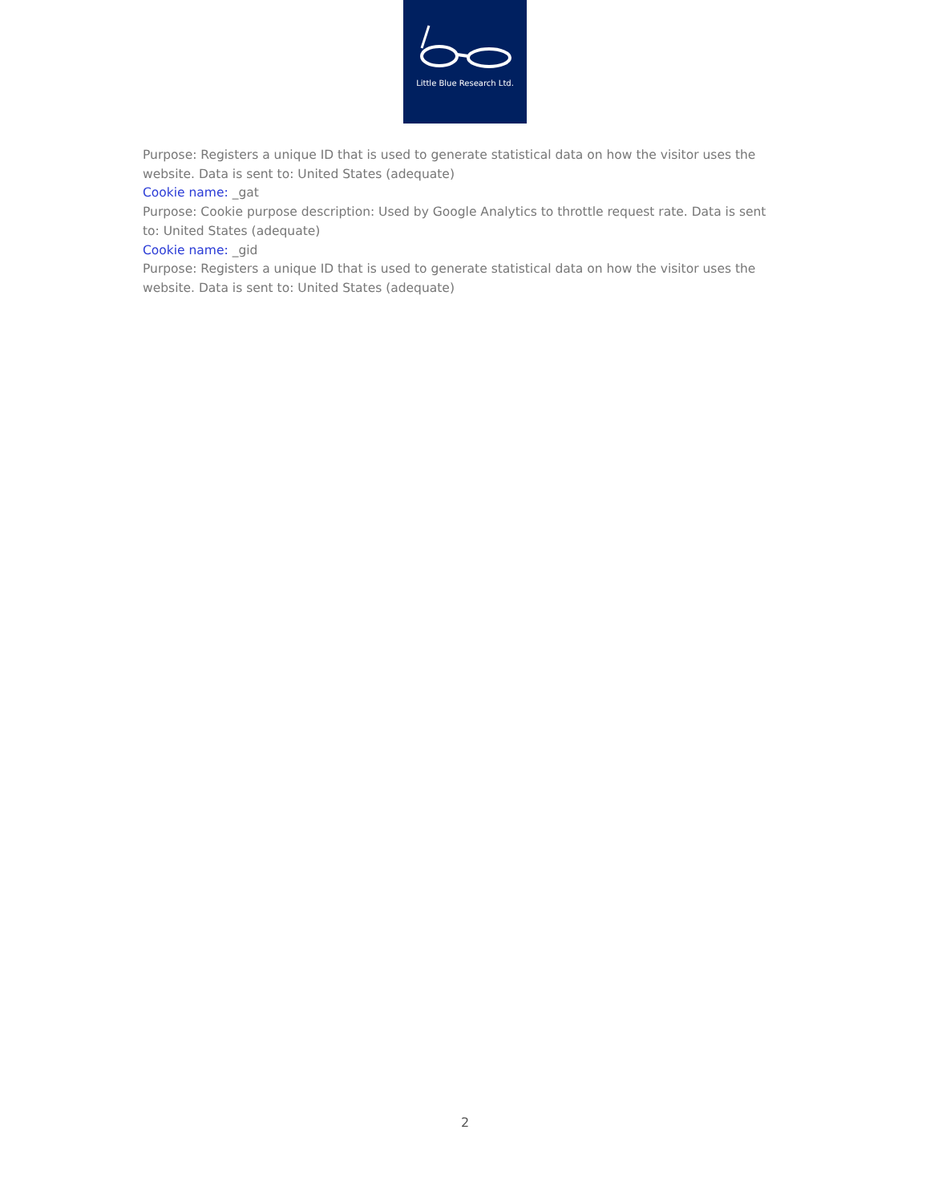Little Blue Research Ltd.
Purpose: Registers a unique ID that is used to generate statistical data on how the visitor uses the website. Data is sent to: United States (adequate)
Cookie name: _gat
Purpose: Cookie purpose description: Used by Google Analytics to throttle request rate. Data is sent to: United States (adequate)
Cookie name: _gid
Purpose: Registers a unique ID that is used to generate statistical data on how the visitor uses the website. Data is sent to: United States (adequate)
2